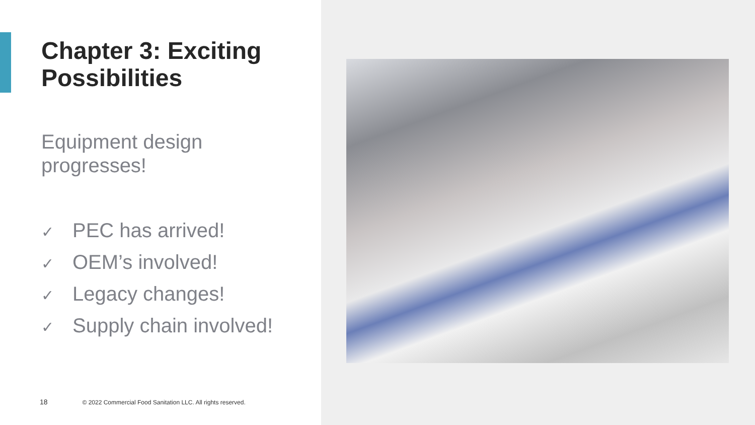Chapter 3: Exciting
Possibilities
Equipment design
progresses!
✓ PEC has arrived!
✓ OEM’s involved!
✓ Legacy changes!
✓ Supply chain involved!
18 © 2022 Commercial Food Sanitation LLC. All rights reserved.